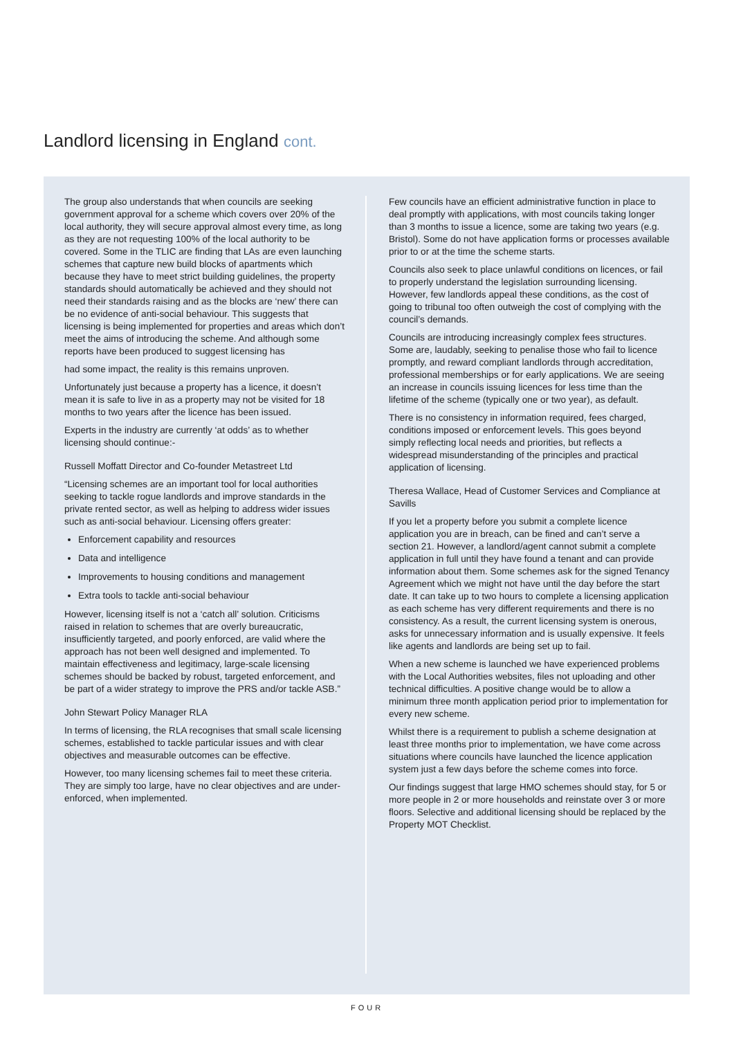Landlord licensing in England cont.
The group also understands that when councils are seeking government approval for a scheme which covers over 20% of the local authority, they will secure approval almost every time, as long as they are not requesting 100% of the local authority to be covered. Some in the TLIC are finding that LAs are even launching schemes that capture new build blocks of apartments which because they have to meet strict building guidelines, the property standards should automatically be achieved and they should not need their standards raising and as the blocks are ‘new’ there can be no evidence of anti-social behaviour. This suggests that licensing is being implemented for properties and areas which don’t meet the aims of introducing the scheme. And although some reports have been produced to suggest licensing has
had some impact, the reality is this remains unproven.
Unfortunately just because a property has a licence, it doesn’t mean it is safe to live in as a property may not be visited for 18 months to two years after the licence has been issued.
Experts in the industry are currently ‘at odds’ as to whether licensing should continue:-
Russell Moffatt Director and Co-founder Metastreet Ltd
“Licensing schemes are an important tool for local authorities seeking to tackle rogue landlords and improve standards in the private rented sector, as well as helping to address wider issues such as anti-social behaviour. Licensing offers greater:
Enforcement capability and resources
Data and intelligence
Improvements to housing conditions and management
Extra tools to tackle anti-social behaviour
However, licensing itself is not a ‘catch all’ solution. Criticisms raised in relation to schemes that are overly bureaucratic, insufficiently targeted, and poorly enforced, are valid where the approach has not been well designed and implemented. To maintain effectiveness and legitimacy, large-scale licensing schemes should be backed by robust, targeted enforcement, and be part of a wider strategy to improve the PRS and/or tackle ASB.”
John Stewart Policy Manager RLA
In terms of licensing, the RLA recognises that small scale licensing schemes, established to tackle particular issues and with clear objectives and measurable outcomes can be effective.
However, too many licensing schemes fail to meet these criteria. They are simply too large, have no clear objectives and are under-enforced, when implemented.
Few councils have an efficient administrative function in place to deal promptly with applications, with most councils taking longer than 3 months to issue a licence, some are taking two years (e.g. Bristol). Some do not have application forms or processes available prior to or at the time the scheme starts.
Councils also seek to place unlawful conditions on licences, or fail to properly understand the legislation surrounding licensing. However, few landlords appeal these conditions, as the cost of going to tribunal too often outweigh the cost of complying with the council’s demands.
Councils are introducing increasingly complex fees structures. Some are, laudably, seeking to penalise those who fail to licence promptly, and reward compliant landlords through accreditation, professional memberships or for early applications. We are seeing an increase in councils issuing licences for less time than the lifetime of the scheme (typically one or two year), as default.
There is no consistency in information required, fees charged, conditions imposed or enforcement levels. This goes beyond simply reflecting local needs and priorities, but reflects a widespread misunderstanding of the principles and practical application of licensing.
Theresa Wallace, Head of Customer Services and Compliance at Savills
If you let a property before you submit a complete licence application you are in breach, can be fined and can’t serve a section 21. However, a landlord/agent cannot submit a complete application in full until they have found a tenant and can provide information about them. Some schemes ask for the signed Tenancy Agreement which we might not have until the day before the start date. It can take up to two hours to complete a licensing application as each scheme has very different requirements and there is no consistency. As a result, the current licensing system is onerous, asks for unnecessary information and is usually expensive. It feels like agents and landlords are being set up to fail.
When a new scheme is launched we have experienced problems with the Local Authorities websites, files not uploading and other technical difficulties. A positive change would be to allow a minimum three month application period prior to implementation for every new scheme.
Whilst there is a requirement to publish a scheme designation at least three months prior to implementation, we have come across situations where councils have launched the licence application system just a few days before the scheme comes into force.
Our findings suggest that large HMO schemes should stay, for 5 or more people in 2 or more households and reinstate over 3 or more floors. Selective and additional licensing should be replaced by the Property MOT Checklist.
FOUR